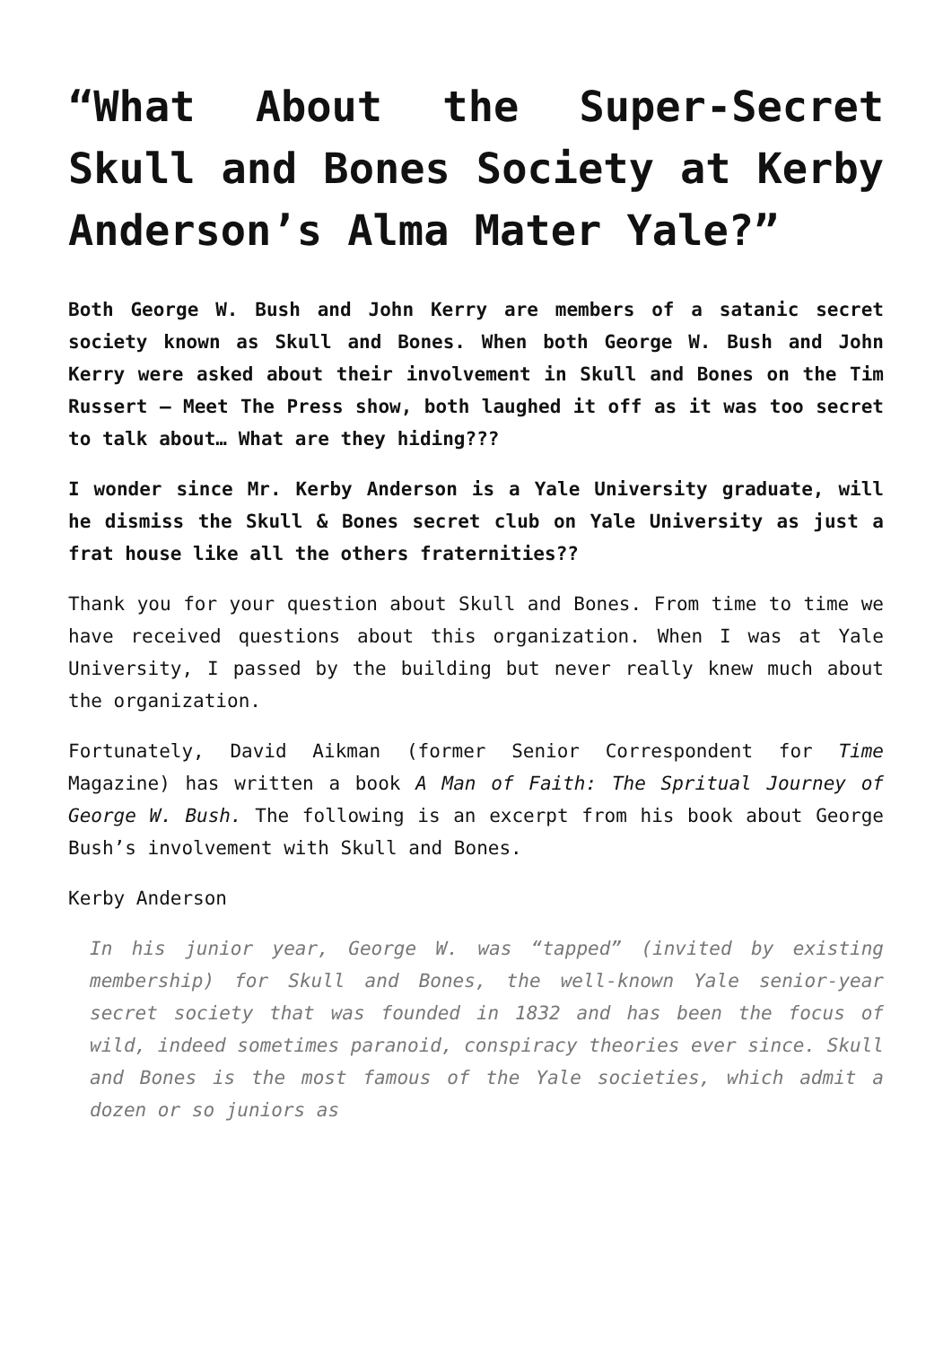“What About the Super-Secret Skull and Bones Society at Kerby Anderson’s Alma Mater Yale?”
Both George W. Bush and John Kerry are members of a satanic secret society known as Skull and Bones. When both George W. Bush and John Kerry were asked about their involvement in Skull and Bones on the Tim Russert – Meet The Press show, both laughed it off as it was too secret to talk about… What are they hiding???
I wonder since Mr. Kerby Anderson is a Yale University graduate, will he dismiss the Skull & Bones secret club on Yale University as just a frat house like all the others fraternities??
Thank you for your question about Skull and Bones. From time to time we have received questions about this organization. When I was at Yale University, I passed by the building but never really knew much about the organization.
Fortunately, David Aikman (former Senior Correspondent for Time Magazine) has written a book A Man of Faith: The Spritual Journey of George W. Bush. The following is an excerpt from his book about George Bush’s involvement with Skull and Bones.
Kerby Anderson
In his junior year, George W. was “tapped” (invited by existing membership) for Skull and Bones, the well-known Yale senior-year secret society that was founded in 1832 and has been the focus of wild, indeed sometimes paranoid, conspiracy theories ever since. Skull and Bones is the most famous of the Yale societies, which admit a dozen or so juniors as